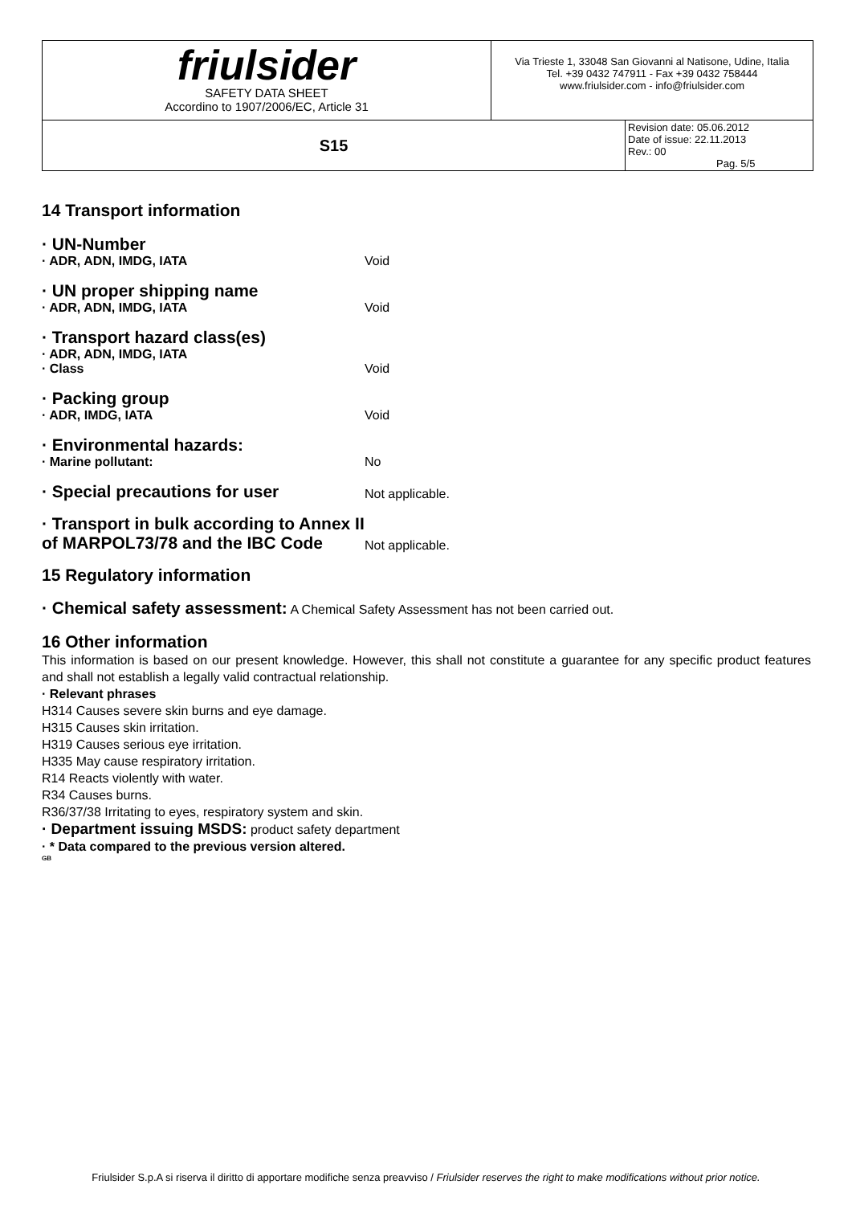| friulsider SAFETY DATA SHEET Accordino to 1907/2006/EC, Article 31 | Via Trieste 1, 33048 San Giovanni al Natisone, Udine, Italia Tel. +39 0432 747911 - Fax +39 0432 758444 www.friulsider.com - info@friulsider.com | |
| S15 | | Revision date: 05.06.2012 Date of issue: 22.11.2013 Rev.: 00 Pag. 5/5 |
14 Transport information
· UN-Number
· ADR, ADN, IMDG, IATA
Void
· UN proper shipping name
· ADR, ADN, IMDG, IATA
Void
· Transport hazard class(es)
· ADR, ADN, IMDG, IATA
· Class
Void
· Packing group
· ADR, IMDG, IATA
Void
· Environmental hazards:
· Marine pollutant:
No
· Special precautions for user
Not applicable.
· Transport in bulk according to Annex II of MARPOL73/78 and the IBC Code
Not applicable.
15 Regulatory information
· Chemical safety assessment: A Chemical Safety Assessment has not been carried out.
16 Other information
This information is based on our present knowledge. However, this shall not constitute a guarantee for any specific product features and shall not establish a legally valid contractual relationship.
· Relevant phrases
H314 Causes severe skin burns and eye damage.
H315 Causes skin irritation.
H319 Causes serious eye irritation.
H335 May cause respiratory irritation.
R14 Reacts violently with water.
R34 Causes burns.
R36/37/38 Irritating to eyes, respiratory system and skin.
· Department issuing MSDS: product safety department
· * Data compared to the previous version altered.
GB
Friulsider S.p.A si riserva il diritto di apportare modifiche senza preavviso / Friulsider reserves the right to make modifications without prior notice.